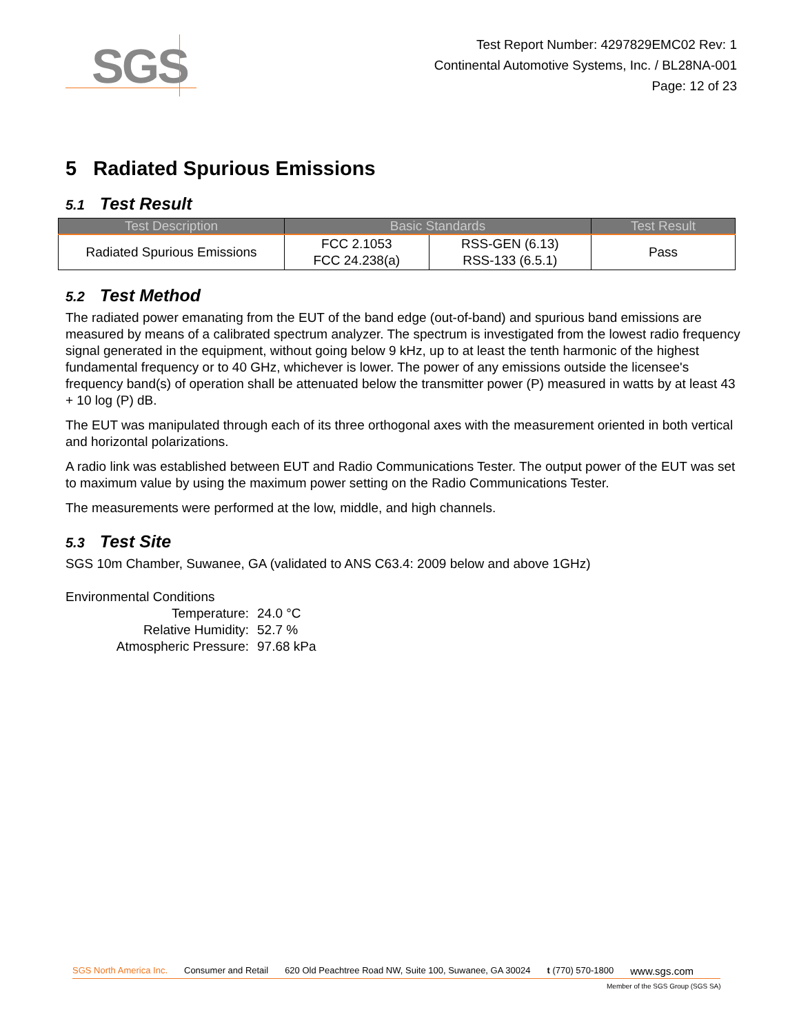SGS
Test Report Number: 4297829EMC02 Rev: 1
Continental Automotive Systems, Inc. / BL28NA-001
Page: 12 of 23
5 Radiated Spurious Emissions
5.1 Test Result
| Test Description | Basic Standards | | Test Result |
| --- | --- | --- | --- |
| Radiated Spurious Emissions | FCC 2.1053 FCC 24.238(a) | RSS-GEN (6.13) RSS-133 (6.5.1) | Pass |
5.2 Test Method
The radiated power emanating from the EUT of the band edge (out-of-band) and spurious band emissions are measured by means of a calibrated spectrum analyzer. The spectrum is investigated from the lowest radio frequency signal generated in the equipment, without going below 9 kHz, up to at least the tenth harmonic of the highest fundamental frequency or to 40 GHz, whichever is lower. The power of any emissions outside the licensee's frequency band(s) of operation shall be attenuated below the transmitter power (P) measured in watts by at least 43 + 10 log (P) dB.
The EUT was manipulated through each of its three orthogonal axes with the measurement oriented in both vertical and horizontal polarizations.
A radio link was established between EUT and Radio Communications Tester. The output power of the EUT was set to maximum value by using the maximum power setting on the Radio Communications Tester.
The measurements were performed at the low, middle, and high channels.
5.3 Test Site
SGS 10m Chamber, Suwanee, GA (validated to ANS C63.4: 2009 below and above 1GHz)
Environmental Conditions
| Temperature: | 24.0 °C |
| Relative Humidity: | 52.7 % |
| Atmospheric Pressure: | 97.68 kPa |
SGS North America Inc. Consumer and Retail 620 Old Peachtree Road NW, Suite 100, Suwanee, GA 30024 t (770) 570-1800 www.sgs.com
Member of the SGS Group (SGS SA)